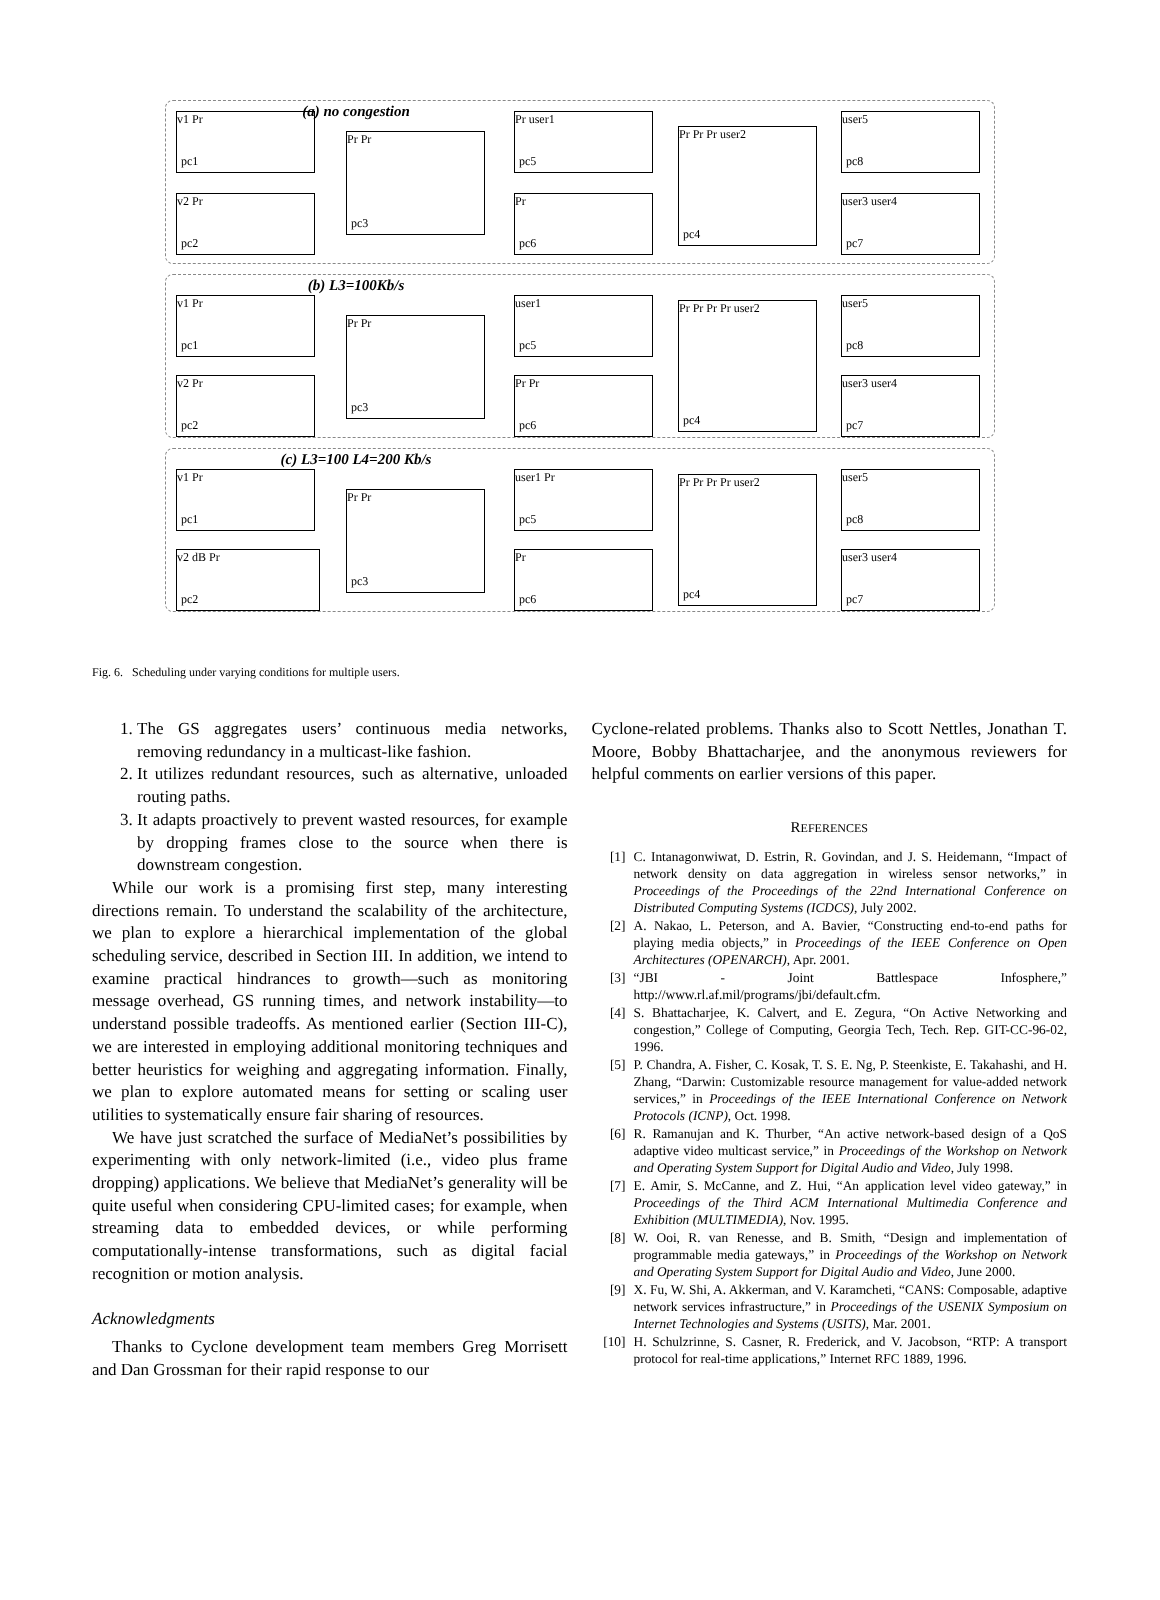(a) no congestion
v1 Pr
pc1
v2 Pr
pc2
Pr Pr
pc3
Pr user1
pc5
Pr
pc6
Pr Pr Pr user2
pc4
user5
pc8
user3 user4
pc7
(b) L3=100Kb/s
v1 Pr
pc1
v2 Pr
pc2
Pr Pr
pc3
user1
pc5
Pr Pr
pc6
Pr Pr Pr Pr user2
pc4
user5
pc8
user3 user4
pc7
(c) L3=100 L4=200 Kb/s
v1 Pr
pc1
v2 dB Pr
pc2
Pr Pr
pc3
user1 Pr
pc5
Pr
pc6
Pr Pr Pr Pr user2
pc4
user5
pc8
user3 user4
pc7
Fig. 6. Scheduling under varying conditions for multiple users.
1. The GS aggregates users’ continuous media networks, removing redundancy in a multicast-like fashion.
2. It utilizes redundant resources, such as alternative, unloaded routing paths.
3. It adapts proactively to prevent wasted resources, for example by dropping frames close to the source when there is downstream congestion.
While our work is a promising first step, many interesting directions remain. To understand the scalability of the architecture, we plan to explore a hierarchical implementation of the global scheduling service, described in Section III. In addition, we intend to examine practical hindrances to growth—such as monitoring message overhead, GS running times, and network instability—to understand possible tradeoffs. As mentioned earlier (Section III-C), we are interested in employing additional monitoring techniques and better heuristics for weighing and aggregating information. Finally, we plan to explore automated means for setting or scaling user utilities to systematically ensure fair sharing of resources.
We have just scratched the surface of MediaNet’s possibilities by experimenting with only network-limited (i.e., video plus frame dropping) applications. We believe that MediaNet’s generality will be quite useful when considering CPU-limited cases; for example, when streaming data to embedded devices, or while performing computationally-intense transformations, such as digital facial recognition or motion analysis.
Acknowledgments
Thanks to Cyclone development team members Greg Morrisett and Dan Grossman for their rapid response to our
Cyclone-related problems. Thanks also to Scott Nettles, Jonathan T. Moore, Bobby Bhattacharjee, and the anonymous reviewers for helpful comments on earlier versions of this paper.
REFERENCES
[1] C. Intanagonwiwat, D. Estrin, R. Govindan, and J. S. Heidemann, “Impact of network density on data aggregation in wireless sensor networks,” in Proceedings of the Proceedings of the 22nd International Conference on Distributed Computing Systems (ICDCS), July 2002.
[2] A. Nakao, L. Peterson, and A. Bavier, “Constructing end-to-end paths for playing media objects,” in Proceedings of the IEEE Conference on Open Architectures (OPENARCH), Apr. 2001.
[3] “JBI - Joint Battlespace Infosphere,” http://www.rl.af.mil/programs/jbi/default.cfm.
[4] S. Bhattacharjee, K. Calvert, and E. Zegura, “On Active Networking and congestion,” College of Computing, Georgia Tech, Tech. Rep. GIT-CC-96-02, 1996.
[5] P. Chandra, A. Fisher, C. Kosak, T. S. E. Ng, P. Steenkiste, E. Takahashi, and H. Zhang, “Darwin: Customizable resource management for value-added network services,” in Proceedings of the IEEE International Conference on Network Protocols (ICNP), Oct. 1998.
[6] R. Ramanujan and K. Thurber, “An active network-based design of a QoS adaptive video multicast service,” in Proceedings of the Workshop on Network and Operating System Support for Digital Audio and Video, July 1998.
[7] E. Amir, S. McCanne, and Z. Hui, “An application level video gateway,” in Proceedings of the Third ACM International Multimedia Conference and Exhibition (MULTIMEDIA), Nov. 1995.
[8] W. Ooi, R. van Renesse, and B. Smith, “Design and implementation of programmable media gateways,” in Proceedings of the Workshop on Network and Operating System Support for Digital Audio and Video, June 2000.
[9] X. Fu, W. Shi, A. Akkerman, and V. Karamcheti, “CANS: Composable, adaptive network services infrastructure,” in Proceedings of the USENIX Symposium on Internet Technologies and Systems (USITS), Mar. 2001.
[10] H. Schulzrinne, S. Casner, R. Frederick, and V. Jacobson, “RTP: A transport protocol for real-time applications,” Internet RFC 1889, 1996.